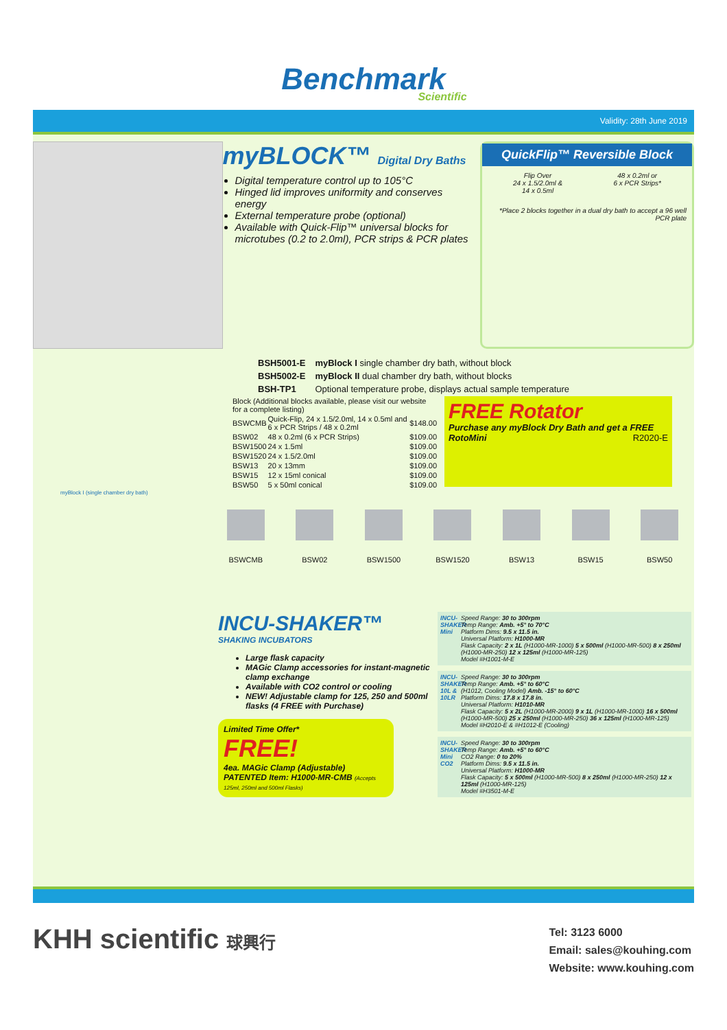Benchmark
Scientific
Validity: 28th June 2019
myBLOCK™ Digital Dry Baths
Digital temperature control up to 105°C
Hinged lid improves uniformity and conserves energy
External temperature probe (optional)
Available with Quick-Flip™ universal blocks for microtubes (0.2 to 2.0ml), PCR strips & PCR plates
QuickFlip™ Reversible Block
Flip Over
24 x 1.5/2.0ml &
14 x 0.5ml
48 x 0.2ml or
6 x PCR Strips*
*Place 2 blocks together in a dual dry bath to accept a 96 well PCR plate
| BSH5001-E | myBlock I single chamber dry bath, without block |
| BSH5002-E | myBlock II dual chamber dry bath, without blocks |
| BSH-TP1 | Optional temperature probe, displays actual sample temperature |
| Block (Additional blocks available, please visit our website for a complete listing) | | |
| BSWCMB | Quick-Flip, 24 x 1.5/2.0ml, 14 x 0.5ml and 6 x PCR Strips / 48 x 0.2ml | $148.00 |
| BSW02 | 48 x 0.2ml (6 x PCR Strips) | $109.00 |
| BSW1500 | 24 x 1.5ml | $109.00 |
| BSW1520 | 24 x 1.5/2.0ml | $109.00 |
| BSW13 | 20 x 13mm | $109.00 |
| BSW15 | 12 x 15ml conical | $109.00 |
| BSW50 | 5 x 50ml conical | $109.00 |
FREE Rotator
Purchase any myBlock Dry Bath and get a FREE RotoMini R2020-E
myBlock I (single chamber dry bath)
BSWCMB BSW02 BSW1500 BSW1520 BSW13 BSW15 BSW50
INCU-SHAKER™
SHAKING INCUBATORS
Large flask capacity
MAGic Clamp accessories for instant-magnetic clamp exchange
Available with CO2 control or cooling
NEW! Adjustable clamp for 125, 250 and 500ml flasks (4 FREE with Purchase)
Limited Time Offer*
FREE!
4ea. MAGic Clamp (Adjustable)
PATENTED Item: H1000-MR-CMB (Accepts 125ml, 250ml and 500ml Flasks)
INCU-SHAKER Mini
Speed Range: 30 to 300rpm
Temp Range: Amb. +5° to 70°C
Platform Dims: 9.5 x 11.5 in.
Universal Platform: H1000-MR
Flask Capacity: 2 x 1L (H1000-MR-1000) 5 x 500ml (H1000-MR-500) 8 x 250ml (H1000-MR-250) 12 x 125ml (H1000-MR-125)
Model #H1001-M-E
INCU-SHAKER 10L & 10LR
Speed Range: 30 to 300rpm
Temp Range: Amb. +5° to 60°C
(H1012, Cooling Model) Amb. -15° to 60°C
Platform Dims: 17.8 x 17.8 in.
Universal Platform: H1010-MR
Flask Capacity: 5 x 2L (H1000-MR-2000) 9 x 1L (H1000-MR-1000) 16 x 500ml (H1000-MR-500) 25 x 250ml (H1000-MR-250) 36 x 125ml (H1000-MR-125)
Model #H2010-E & #H1012-E (Cooling)
INCU-SHAKER Mini CO2
Speed Range: 30 to 300rpm
Temp Range: Amb. +5° to 60°C
CO2 Range: 0 to 20%
Platform Dims: 9.5 x 11.5 in.
Universal Platform: H1000-MR
Flask Capacity: 5 x 500ml (H1000-MR-500) 8 x 250ml (H1000-MR-250) 12 x 125ml (H1000-MR-125)
Model #H3501-M-E
KHH scientific 球興行
Tel: 3123 6000
Email: sales@kouhing.com
Website: www.kouhing.com